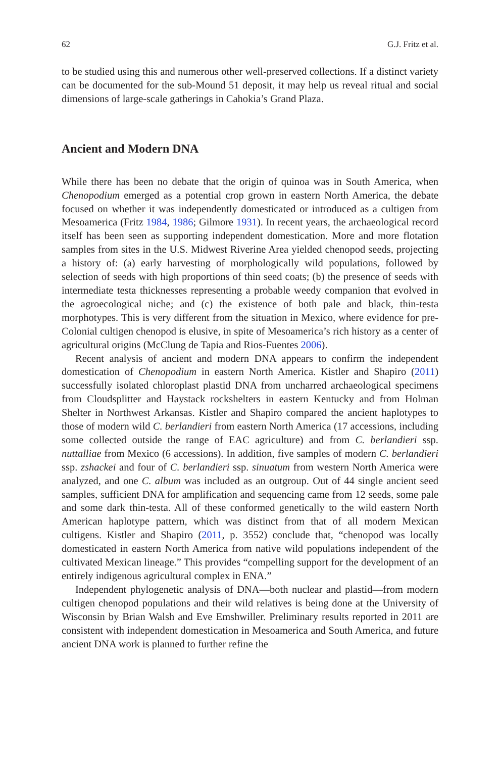62 G.J. Fritz et al.
to be studied using this and numerous other well-preserved collections. If a distinct variety can be documented for the sub-Mound 51 deposit, it may help us reveal ritual and social dimensions of large-scale gatherings in Cahokia’s Grand Plaza.
Ancient and Modern DNA
While there has been no debate that the origin of quinoa was in South America, when Chenopodium emerged as a potential crop grown in eastern North America, the debate focused on whether it was independently domesticated or introduced as a cultigen from Mesoamerica (Fritz 1984, 1986; Gilmore 1931). In recent years, the archaeological record itself has been seen as supporting independent domestication. More and more flotation samples from sites in the U.S. Midwest Riverine Area yielded chenopod seeds, projecting a history of: (a) early harvesting of morphologically wild populations, followed by selection of seeds with high proportions of thin seed coats; (b) the presence of seeds with intermediate testa thicknesses representing a probable weedy companion that evolved in the agroecological niche; and (c) the existence of both pale and black, thin-testa morphotypes. This is very different from the situation in Mexico, where evidence for pre-Colonial cultigen chenopod is elusive, in spite of Mesoamerica’s rich history as a center of agricultural origins (McClung de Tapia and Rios-Fuentes 2006).
Recent analysis of ancient and modern DNA appears to confirm the independent domestication of Chenopodium in eastern North America. Kistler and Shapiro (2011) successfully isolated chloroplast plastid DNA from uncharred archaeological specimens from Cloudsplitter and Haystack rockshelters in eastern Kentucky and from Holman Shelter in Northwest Arkansas. Kistler and Shapiro compared the ancient haplotypes to those of modern wild C. berlandieri from eastern North America (17 accessions, including some collected outside the range of EAC agriculture) and from C. berlandieri ssp. nuttalliae from Mexico (6 accessions). In addition, five samples of modern C. berlandieri ssp. zshackei and four of C. berlandieri ssp. sinuatum from western North America were analyzed, and one C. album was included as an outgroup. Out of 44 single ancient seed samples, sufficient DNA for amplification and sequencing came from 12 seeds, some pale and some dark thin-testa. All of these conformed genetically to the wild eastern North American haplotype pattern, which was distinct from that of all modern Mexican cultigens. Kistler and Shapiro (2011, p. 3552) conclude that, “chenopod was locally domesticated in eastern North America from native wild populations independent of the cultivated Mexican lineage.” This provides “compelling support for the development of an entirely indigenous agricultural complex in ENA.”
Independent phylogenetic analysis of DNA—both nuclear and plastid—from modern cultigen chenopod populations and their wild relatives is being done at the University of Wisconsin by Brian Walsh and Eve Emshwiller. Preliminary results reported in 2011 are consistent with independent domestication in Mesoamerica and South America, and future ancient DNA work is planned to further refine the